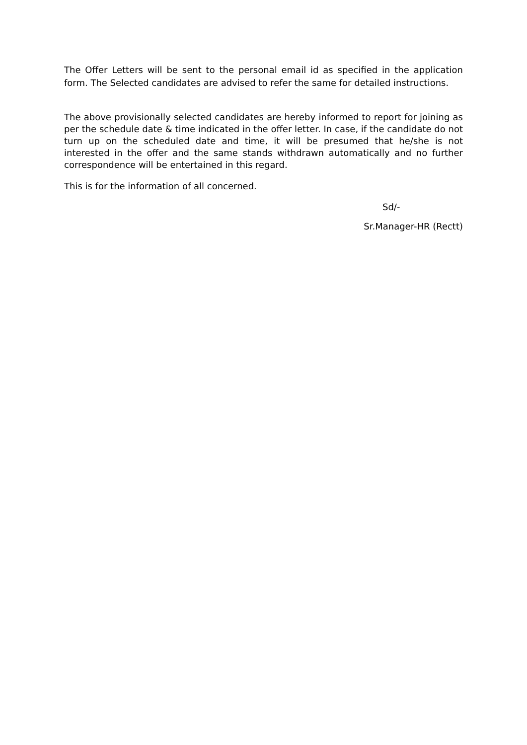The Offer Letters will be sent to the personal email id as specified in the application form. The Selected candidates are advised to refer the same for detailed instructions.
The above provisionally selected candidates are hereby informed to report for joining as per the schedule date & time indicated in the offer letter. In case, if the candidate do not turn up on the scheduled date and time, it will be presumed that he/she is not interested in the offer and the same stands withdrawn automatically and no further correspondence will be entertained in this regard.
This is for the information of all concerned.
Sd/-
Sr.Manager-HR (Rectt)